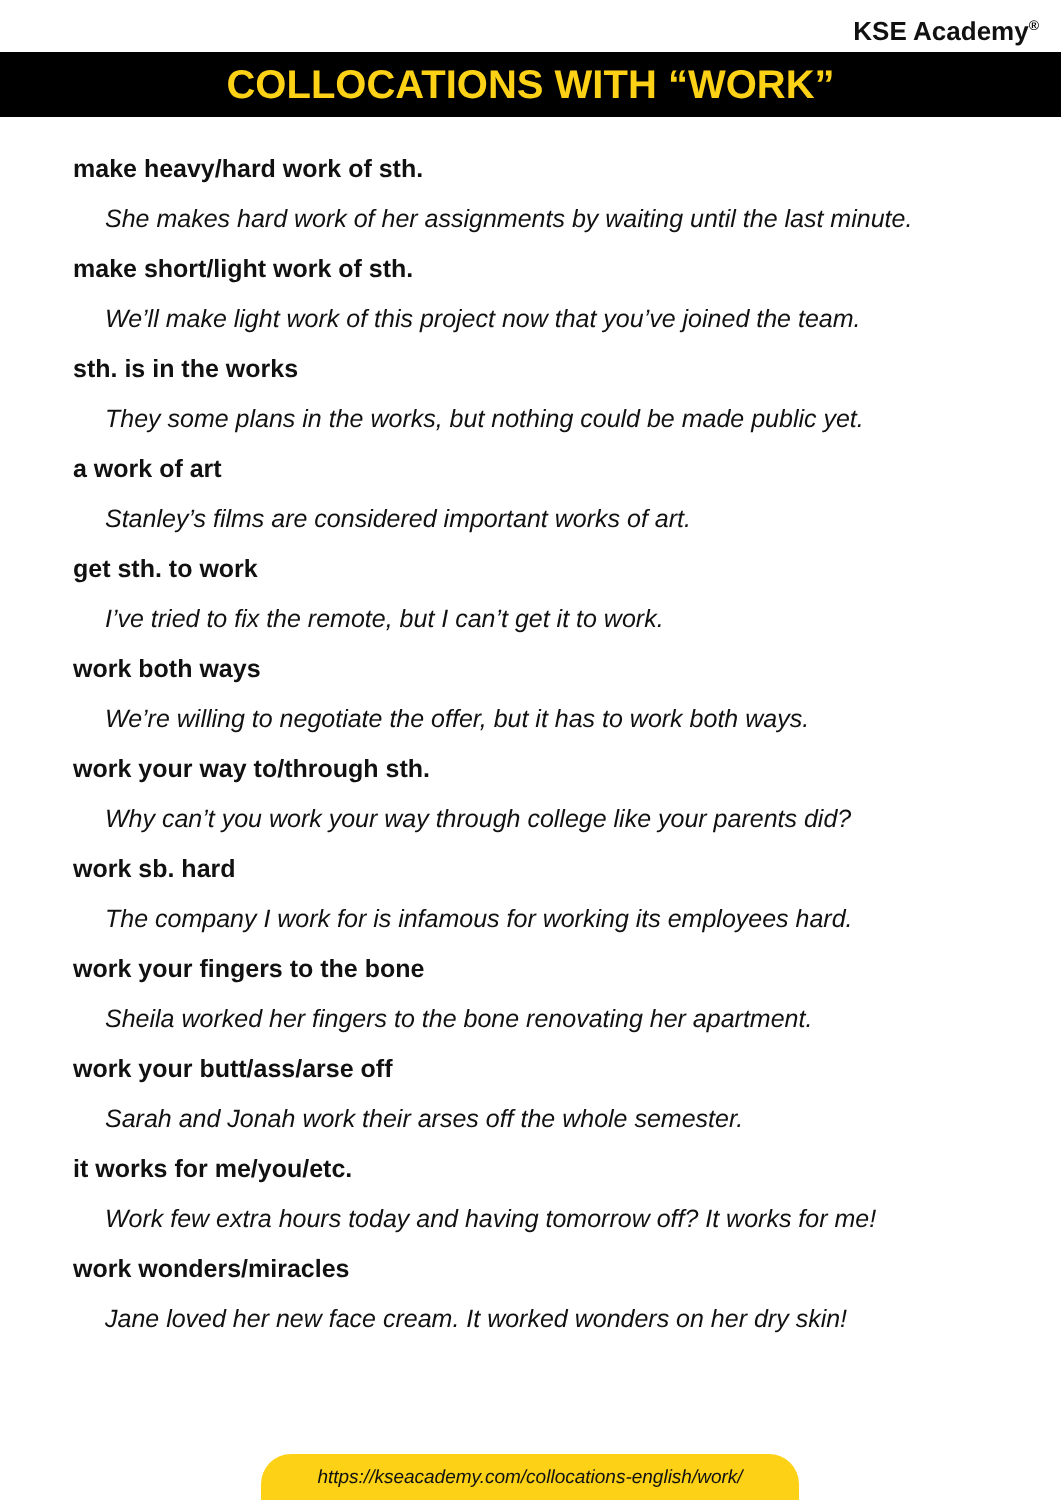KSE Academy<sup>®</sup>
COLLOCATIONS WITH “WORK”
make heavy/hard work of sth.
She makes hard work of her assignments by waiting until the last minute.
make short/light work of sth.
We’ll make light work of this project now that you’ve joined the team.
sth. is in the works
They some plans in the works, but nothing could be made public yet.
a work of art
Stanley’s films are considered important works of art.
get sth. to work
I’ve tried to fix the remote, but I can’t get it to work.
work both ways
We’re willing to negotiate the offer, but it has to work both ways.
work your way to/through sth.
Why can’t you work your way through college like your parents did?
work sb. hard
The company I work for is infamous for working its employees hard.
work your fingers to the bone
Sheila worked her fingers to the bone renovating her apartment.
work your butt/ass/arse off
Sarah and Jonah work their arses off the whole semester.
it works for me/you/etc.
Work few extra hours today and having tomorrow off? It works for me!
work wonders/miracles
Jane loved her new face cream. It worked wonders on her dry skin!
https://kseacademy.com/collocations-english/work/